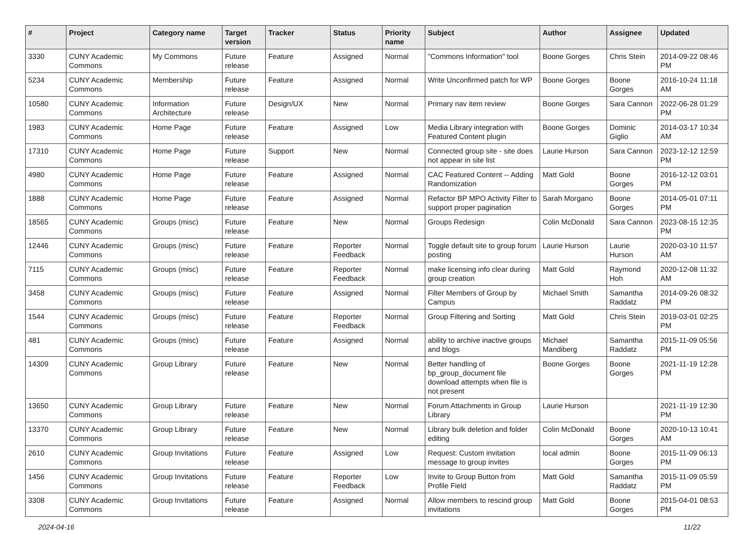| # | Project | Category name | Target version | Tracker | Status | Priority name | Subject | Author | Assignee | Updated |
| --- | --- | --- | --- | --- | --- | --- | --- | --- | --- | --- |
| 3330 | CUNY Academic Commons | My Commons | Future release | Feature | Assigned | Normal | "Commons Information" tool | Boone Gorges | Chris Stein | 2014-09-22 08:46 PM |
| 5234 | CUNY Academic Commons | Membership | Future release | Feature | Assigned | Normal | Write Unconfirmed patch for WP | Boone Gorges | Boone Gorges | 2016-10-24 11:18 AM |
| 10580 | CUNY Academic Commons | Information Architecture | Future release | Design/UX | New | Normal | Primary nav item review | Boone Gorges | Sara Cannon | 2022-06-28 01:29 PM |
| 1983 | CUNY Academic Commons | Home Page | Future release | Feature | Assigned | Low | Media Library integration with Featured Content plugin | Boone Gorges | Dominic Giglio | 2014-03-17 10:34 AM |
| 17310 | CUNY Academic Commons | Home Page | Future release | Support | New | Normal | Connected group site - site does not appear in site list | Laurie Hurson | Sara Cannon | 2023-12-12 12:59 PM |
| 4980 | CUNY Academic Commons | Home Page | Future release | Feature | Assigned | Normal | CAC Featured Content -- Adding Randomization | Matt Gold | Boone Gorges | 2016-12-12 03:01 PM |
| 1888 | CUNY Academic Commons | Home Page | Future release | Feature | Assigned | Normal | Refactor BP MPO Activity Filter to support proper pagination | Sarah Morgano | Boone Gorges | 2014-05-01 07:11 PM |
| 18565 | CUNY Academic Commons | Groups (misc) | Future release | Feature | New | Normal | Groups Redesign | Colin McDonald | Sara Cannon | 2023-08-15 12:35 PM |
| 12446 | CUNY Academic Commons | Groups (misc) | Future release | Feature | Reporter Feedback | Normal | Toggle default site to group forum posting | Laurie Hurson | Laurie Hurson | 2020-03-10 11:57 AM |
| 7115 | CUNY Academic Commons | Groups (misc) | Future release | Feature | Reporter Feedback | Normal | make licensing info clear during group creation | Matt Gold | Raymond Hoh | 2020-12-08 11:32 AM |
| 3458 | CUNY Academic Commons | Groups (misc) | Future release | Feature | Assigned | Normal | Filter Members of Group by Campus | Michael Smith | Samantha Raddatz | 2014-09-26 08:32 PM |
| 1544 | CUNY Academic Commons | Groups (misc) | Future release | Feature | Reporter Feedback | Normal | Group Filtering and Sorting | Matt Gold | Chris Stein | 2019-03-01 02:25 PM |
| 481 | CUNY Academic Commons | Groups (misc) | Future release | Feature | Assigned | Normal | ability to archive inactive groups and blogs | Michael Mandiberg | Samantha Raddatz | 2015-11-09 05:56 PM |
| 14309 | CUNY Academic Commons | Group Library | Future release | Feature | New | Normal | Better handling of bp_group_document file download attempts when file is not present | Boone Gorges | Boone Gorges | 2021-11-19 12:28 PM |
| 13650 | CUNY Academic Commons | Group Library | Future release | Feature | New | Normal | Forum Attachments in Group Library | Laurie Hurson | | 2021-11-19 12:30 PM |
| 13370 | CUNY Academic Commons | Group Library | Future release | Feature | New | Normal | Library bulk deletion and folder editing | Colin McDonald | Boone Gorges | 2020-10-13 10:41 AM |
| 2610 | CUNY Academic Commons | Group Invitations | Future release | Feature | Assigned | Low | Request: Custom invitation message to group invites | local admin | Boone Gorges | 2015-11-09 06:13 PM |
| 1456 | CUNY Academic Commons | Group Invitations | Future release | Feature | Reporter Feedback | Low | Invite to Group Button from Profile Field | Matt Gold | Samantha Raddatz | 2015-11-09 05:59 PM |
| 3308 | CUNY Academic Commons | Group Invitations | Future release | Feature | Assigned | Normal | Allow members to rescind group invitations | Matt Gold | Boone Gorges | 2015-04-01 08:53 PM |
2024-04-16 11/22